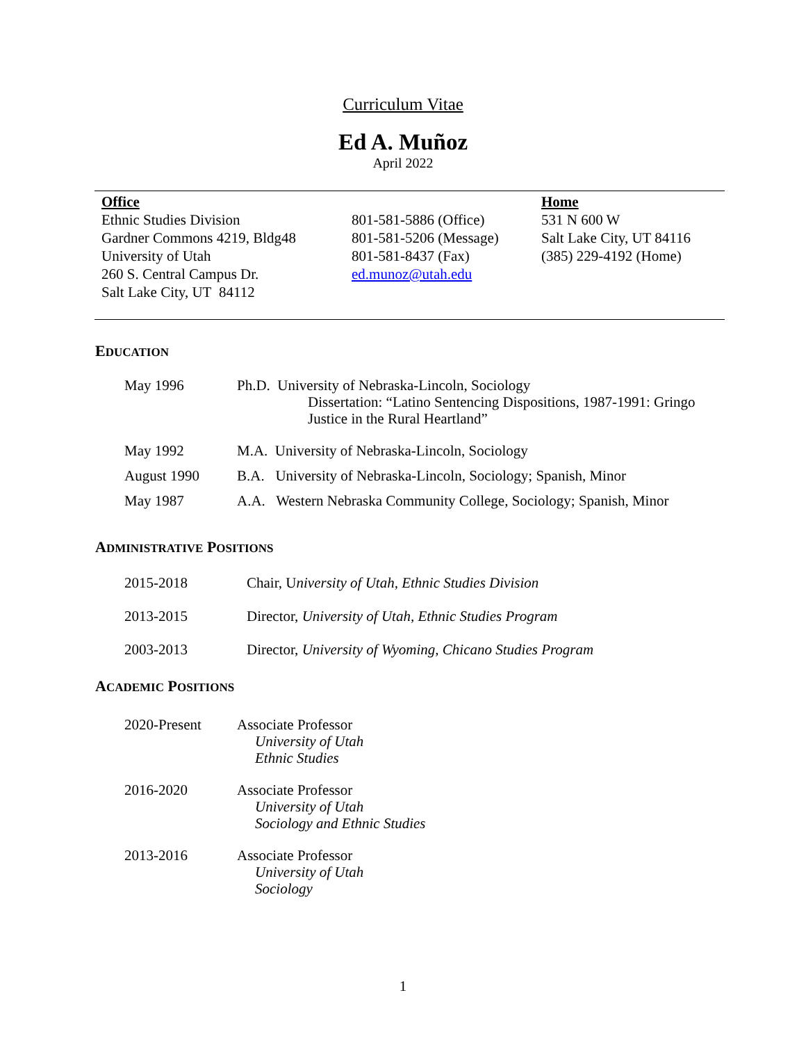Curriculum Vitae
Ed A. Muñoz
April 2022
Office
Ethnic Studies Division
Gardner Commons 4219, Bldg48
University of Utah
260 S. Central Campus Dr.
Salt Lake City, UT 84112
801-581-5886 (Office)
801-581-5206 (Message)
801-581-8437 (Fax)
ed.munoz@utah.edu
Home
531 N 600 W
Salt Lake City, UT 84116
(385) 229-4192 (Home)
EDUCATION
May 1996 Ph.D. University of Nebraska-Lincoln, Sociology
Dissertation: “Latino Sentencing Dispositions, 1987-1991: Gringo
Justice in the Rural Heartland”
May 1992 M.A. University of Nebraska-Lincoln, Sociology
August 1990 B.A. University of Nebraska-Lincoln, Sociology; Spanish, Minor
May 1987 A.A. Western Nebraska Community College, Sociology; Spanish, Minor
ADMINISTRATIVE POSITIONS
2015-2018 Chair, University of Utah, Ethnic Studies Division
2013-2015 Director, University of Utah, Ethnic Studies Program
2003-2013 Director, University of Wyoming, Chicano Studies Program
ACADEMIC POSITIONS
2020-Present Associate Professor
University of Utah
Ethnic Studies
2016-2020 Associate Professor
University of Utah
Sociology and Ethnic Studies
2013-2016 Associate Professor
University of Utah
Sociology
1